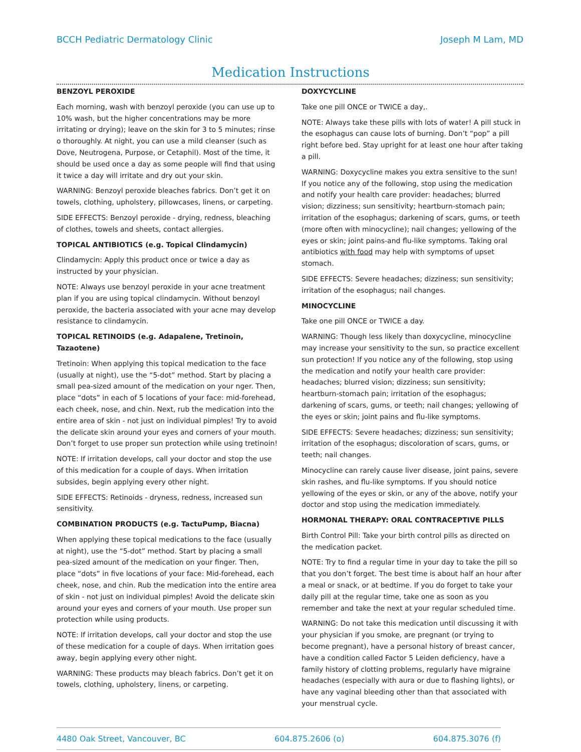BCCH Pediatric Dermatology Clinic Joseph M Lam, MD
Medication Instructions
BENZOYL PEROXIDE
Each morning, wash with benzoyl peroxide (you can use up to 10% wash, but the higher concentrations may be more irritating or drying); leave on the skin for 3 to 5 minutes; rinse o thoroughly. At night, you can use a mild cleanser (such as Dove, Neutrogena, Purpose, or Cetaphil). Most of the time, it should be used once a day as some people will find that using it twice a day will irritate and dry out your skin.
WARNING: Benzoyl peroxide bleaches fabrics. Don’t get it on towels, clothing, upholstery, pillowcases, linens, or carpeting.
SIDE EFFECTS: Benzoyl peroxide - drying, redness, bleaching of clothes, towels and sheets, contact allergies.
TOPICAL ANTIBIOTICS (e.g. Topical Clindamycin)
Clindamycin: Apply this product once or twice a day as instructed by your physician.
NOTE: Always use benzoyl peroxide in your acne treatment plan if you are using topical clindamycin. Without benzoyl peroxide, the bacteria associated with your acne may develop resistance to clindamycin.
TOPICAL RETINOIDS (e.g. Adapalene, Tretinoin, Tazaotene)
Tretinoin: When applying this topical medication to the face (usually at night), use the “5-dot” method. Start by placing a small pea-sized amount of the medication on your nger. Then, place “dots” in each of 5 locations of your face: mid-forehead, each cheek, nose, and chin. Next, rub the medication into the entire area of skin - not just on individual pimples! Try to avoid the delicate skin around your eyes and corners of your mouth. Don’t forget to use proper sun protection while using tretinoin!
NOTE: If irritation develops, call your doctor and stop the use of this medication for a couple of days. When irritation subsides, begin applying every other night.
SIDE EFFECTS: Retinoids - dryness, redness, increased sun sensitivity.
COMBINATION PRODUCTS (e.g. TactuPump, Biacna)
When applying these topical medications to the face (usually at night), use the “5-dot” method. Start by placing a small pea-sized amount of the medication on your finger. Then, place “dots” in five locations of your face: Mid-forehead, each cheek, nose, and chin. Rub the medication into the entire area of skin - not just on individual pimples! Avoid the delicate skin around your eyes and corners of your mouth. Use proper sun protection while using products.
NOTE: If irritation develops, call your doctor and stop the use of these medication for a couple of days. When irritation goes away, begin applying every other night.
WARNING: These products may bleach fabrics. Don’t get it on towels, clothing, upholstery, linens, or carpeting.
DOXYCYCLINE
Take one pill ONCE or TWICE a day,.
NOTE: Always take these pills with lots of water! A pill stuck in the esophagus can cause lots of burning. Don’t “pop” a pill right before bed. Stay upright for at least one hour after taking a pill.
WARNING: Doxycycline makes you extra sensitive to the sun! If you notice any of the following, stop using the medication and notify your health care provider: headaches; blurred vision; dizziness; sun sensitivity; heartburn-stomach pain; irritation of the esophagus; darkening of scars, gums, or teeth (more often with minocycline); nail changes; yellowing of the eyes or skin; joint pains-and flu-like symptoms. Taking oral antibiotics with food may help with symptoms of upset stomach.
SIDE EFFECTS: Severe headaches; dizziness; sun sensitivity; irritation of the esophagus; nail changes.
MINOCYCLINE
Take one pill ONCE or TWICE a day.
WARNING: Though less likely than doxycycline, minocycline may increase your sensitivity to the sun, so practice excellent sun protection! If you notice any of the following, stop using the medication and notify your health care provider: headaches; blurred vision; dizziness; sun sensitivity; heartburn-stomach pain; irritation of the esophagus; darkening of scars, gums, or teeth; nail changes; yellowing of the eyes or skin; joint pains and flu-like symptoms.
SIDE EFFECTS: Severe headaches; dizziness; sun sensitivity; irritation of the esophagus; discoloration of scars, gums, or teeth; nail changes.
Minocycline can rarely cause liver disease, joint pains, severe skin rashes, and flu-like symptoms. If you should notice yellowing of the eyes or skin, or any of the above, notify your doctor and stop using the medication immediately.
HORMONAL THERAPY: ORAL CONTRACEPTIVE PILLS
Birth Control Pill: Take your birth control pills as directed on the medication packet.
NOTE: Try to find a regular time in your day to take the pill so that you don’t forget. The best time is about half an hour after a meal or snack, or at bedtime. If you do forget to take your daily pill at the regular time, take one as soon as you remember and take the next at your regular scheduled time.
WARNING: Do not take this medication until discussing it with your physician if you smoke, are pregnant (or trying to become pregnant), have a personal history of breast cancer, have a condition called Factor 5 Leiden deficiency, have a family history of clotting problems, regularly have migraine headaches (especially with aura or due to flashing lights), or have any vaginal bleeding other than that associated with your menstrual cycle.
4480 Oak Street, Vancouver, BC 604.875.2606 (o) 604.875.3076 (f)